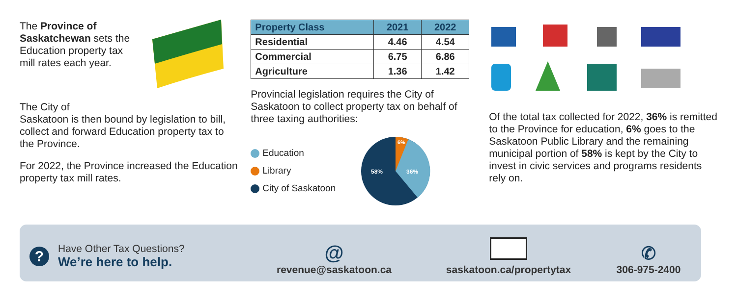The Province of Saskatchewan sets the Education property tax mill rates each year.
The City of
Saskatoon is then bound by legislation to bill, collect and forward Education property tax to the Province.
For 2022, the Province increased the Education property tax mill rates.
| Property Class | 2021 | 2022 |
| --- | --- | --- |
| Residential | 4.46 | 4.54 |
| Commercial | 6.75 | 6.86 |
| Agriculture | 1.36 | 1.42 |
Provincial legislation requires the City of Saskatoon to collect property tax on behalf of three taxing authorities:
Education
Library
City of Saskatoon
58%
36%
6%
Of the total tax collected for 2022, 36% is remitted to the Province for education, 6% goes to the Saskatoon Public Library and the remaining municipal portion of 58% is kept by the City to invest in civic services and programs residents rely on.
?
Have Other Tax Questions?
We’re here to help.
@
revenue@saskatoon.ca
saskatoon.ca/propertytax
✆
306-975-2400